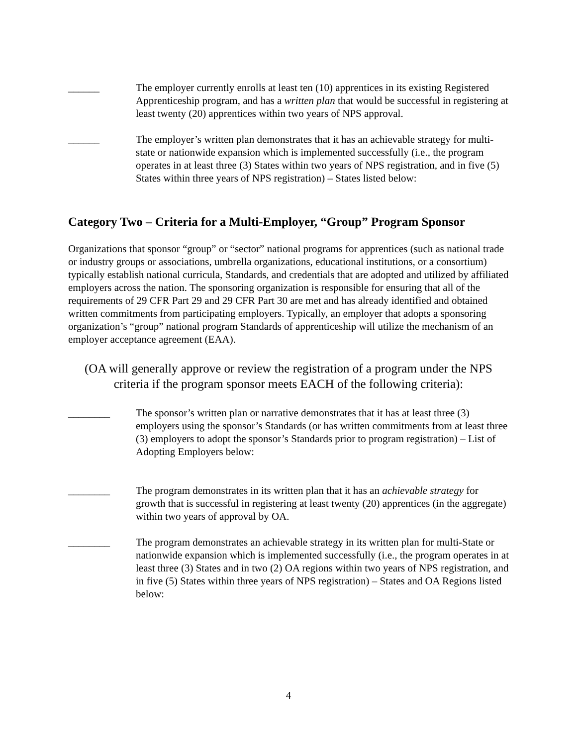______ The employer currently enrolls at least ten (10) apprentices in its existing Registered Apprenticeship program, and has a written plan that would be successful in registering at least twenty (20) apprentices within two years of NPS approval.
______ The employer’s written plan demonstrates that it has an achievable strategy for multi-state or nationwide expansion which is implemented successfully (i.e., the program operates in at least three (3) States within two years of NPS registration, and in five (5) States within three years of NPS registration) – States listed below:
Category Two – Criteria for a Multi-Employer, “Group” Program Sponsor
Organizations that sponsor “group” or “sector” national programs for apprentices (such as national trade or industry groups or associations, umbrella organizations, educational institutions, or a consortium) typically establish national curricula, Standards, and credentials that are adopted and utilized by affiliated employers across the nation. The sponsoring organization is responsible for ensuring that all of the requirements of 29 CFR Part 29 and 29 CFR Part 30 are met and has already identified and obtained written commitments from participating employers. Typically, an employer that adopts a sponsoring organization’s “group” national program Standards of apprenticeship will utilize the mechanism of an employer acceptance agreement (EAA).
(OA will generally approve or review the registration of a program under the NPS criteria if the program sponsor meets EACH of the following criteria):
________ The sponsor’s written plan or narrative demonstrates that it has at least three (3) employers using the sponsor’s Standards (or has written commitments from at least three (3) employers to adopt the sponsor’s Standards prior to program registration) – List of Adopting Employers below:
________ The program demonstrates in its written plan that it has an achievable strategy for growth that is successful in registering at least twenty (20) apprentices (in the aggregate) within two years of approval by OA.
________ The program demonstrates an achievable strategy in its written plan for multi-State or nationwide expansion which is implemented successfully (i.e., the program operates in at least three (3) States and in two (2) OA regions within two years of NPS registration, and in five (5) States within three years of NPS registration) – States and OA Regions listed below:
4